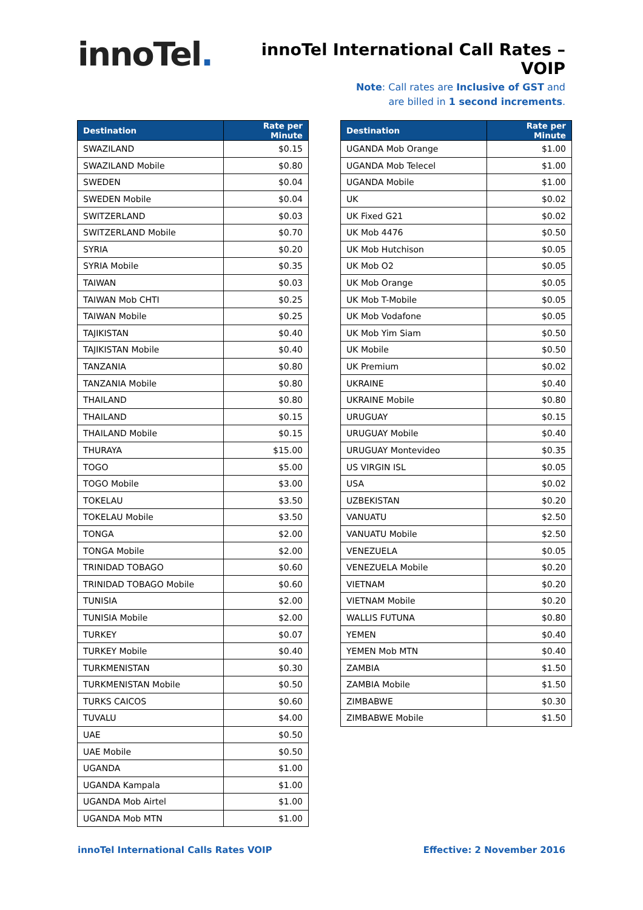innoTel.
innoTel International Call Rates – VOIP
Note: Call rates are Inclusive of GST and
are billed in 1 second increments.
| Destination | Rate per Minute |
| --- | --- |
| SWAZILAND | $0.15 |
| SWAZILAND Mobile | $0.80 |
| SWEDEN | $0.04 |
| SWEDEN Mobile | $0.04 |
| SWITZERLAND | $0.03 |
| SWITZERLAND Mobile | $0.70 |
| SYRIA | $0.20 |
| SYRIA Mobile | $0.35 |
| TAIWAN | $0.03 |
| TAIWAN Mob CHTI | $0.25 |
| TAIWAN Mobile | $0.25 |
| TAJIKISTAN | $0.40 |
| TAJIKISTAN Mobile | $0.40 |
| TANZANIA | $0.80 |
| TANZANIA Mobile | $0.80 |
| THAILAND | $0.80 |
| THAILAND | $0.15 |
| THAILAND Mobile | $0.15 |
| THURAYA | $15.00 |
| TOGO | $5.00 |
| TOGO Mobile | $3.00 |
| TOKELAU | $3.50 |
| TOKELAU Mobile | $3.50 |
| TONGA | $2.00 |
| TONGA Mobile | $2.00 |
| TRINIDAD TOBAGO | $0.60 |
| TRINIDAD TOBAGO Mobile | $0.60 |
| TUNISIA | $2.00 |
| TUNISIA Mobile | $2.00 |
| TURKEY | $0.07 |
| TURKEY Mobile | $0.40 |
| TURKMENISTAN | $0.30 |
| TURKMENISTAN Mobile | $0.50 |
| TURKS CAICOS | $0.60 |
| TUVALU | $4.00 |
| UAE | $0.50 |
| UAE Mobile | $0.50 |
| UGANDA | $1.00 |
| UGANDA Kampala | $1.00 |
| UGANDA Mob Airtel | $1.00 |
| UGANDA Mob MTN | $1.00 |
| Destination | Rate per Minute |
| --- | --- |
| UGANDA Mob Orange | $1.00 |
| UGANDA Mob Telecel | $1.00 |
| UGANDA Mobile | $1.00 |
| UK | $0.02 |
| UK Fixed G21 | $0.02 |
| UK Mob 4476 | $0.50 |
| UK Mob Hutchison | $0.05 |
| UK Mob O2 | $0.05 |
| UK Mob Orange | $0.05 |
| UK Mob T-Mobile | $0.05 |
| UK Mob Vodafone | $0.05 |
| UK Mob Yim Siam | $0.50 |
| UK Mobile | $0.50 |
| UK Premium | $0.02 |
| UKRAINE | $0.40 |
| UKRAINE Mobile | $0.80 |
| URUGUAY | $0.15 |
| URUGUAY Mobile | $0.40 |
| URUGUAY Montevideo | $0.35 |
| US VIRGIN ISL | $0.05 |
| USA | $0.02 |
| UZBEKISTAN | $0.20 |
| VANUATU | $2.50 |
| VANUATU Mobile | $2.50 |
| VENEZUELA | $0.05 |
| VENEZUELA Mobile | $0.20 |
| VIETNAM | $0.20 |
| VIETNAM Mobile | $0.20 |
| WALLIS FUTUNA | $0.80 |
| YEMEN | $0.40 |
| YEMEN Mob MTN | $0.40 |
| ZAMBIA | $1.50 |
| ZAMBIA Mobile | $1.50 |
| ZIMBABWE | $0.30 |
| ZIMBABWE Mobile | $1.50 |
innoTel International Calls Rates VOIP Effective: 2 November 2016